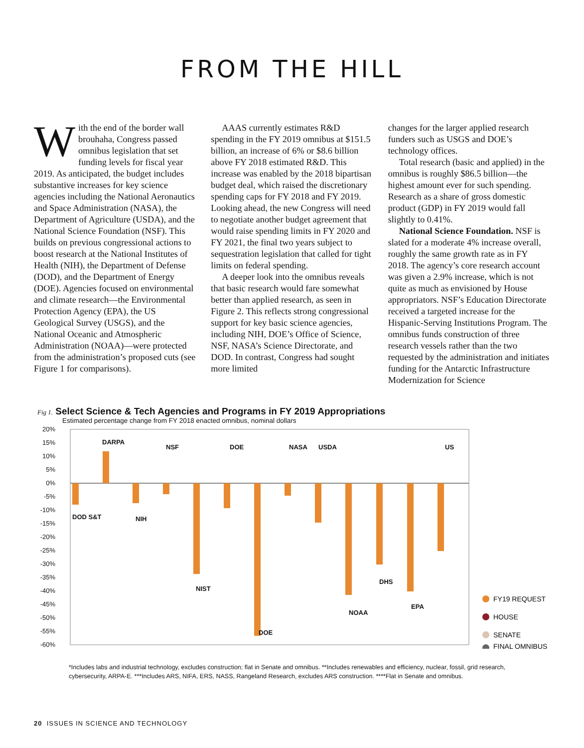FROM THE HILL
With the end of the border wall brouhaha, Congress passed omnibus legislation that set funding levels for fiscal year 2019. As anticipated, the budget includes substantive increases for key science agencies including the National Aeronautics and Space Administration (NASA), the Department of Agriculture (USDA), and the National Science Foundation (NSF). This builds on previous congressional actions to boost research at the National Institutes of Health (NIH), the Department of Defense (DOD), and the Department of Energy (DOE). Agencies focused on environmental and climate research—the Environmental Protection Agency (EPA), the US Geological Survey (USGS), and the National Oceanic and Atmospheric Administration (NOAA)—were protected from the administration’s proposed cuts (see Figure 1 for comparisons).
AAAS currently estimates R&D spending in the FY 2019 omnibus at $151.5 billion, an increase of 6% or $8.6 billion above FY 2018 estimated R&D. This increase was enabled by the 2018 bipartisan budget deal, which raised the discretionary spending caps for FY 2018 and FY 2019. Looking ahead, the new Congress will need to negotiate another budget agreement that would raise spending limits in FY 2020 and FY 2021, the final two years subject to sequestration legislation that called for tight limits on federal spending.
A deeper look into the omnibus reveals that basic research would fare somewhat better than applied research, as seen in Figure 2. This reflects strong congressional support for key basic science agencies, including NIH, DOE’s Office of Science, NSF, NASA’s Science Directorate, and DOD. In contrast, Congress had sought more limited
changes for the larger applied research funders such as USGS and DOE’s technology offices.
Total research (basic and applied) in the omnibus is roughly $86.5 billion—the highest amount ever for such spending. Research as a share of gross domestic product (GDP) in FY 2019 would fall slightly to 0.41%.
National Science Foundation. NSF is slated for a moderate 4% increase overall, roughly the same growth rate as in FY 2018. The agency’s core research account was given a 2.9% increase, which is not quite as much as envisioned by House appropriators. NSF’s Education Directorate received a targeted increase for the Hispanic-Serving Institutions Program. The omnibus funds construction of three research vessels rather than the two requested by the administration and initiates funding for the Antarctic Infrastructure Modernization for Science
Fig 1. Select Science & Tech Agencies and Programs in FY 2019 Appropriations
Estimated percentage change from FY 2018 enacted omnibus, nominal dollars
20%
15%
10%
5%
0%
-5%
-10%
-15%
-20%
-25%
-30%
-35%
-40%
-45%
-50%
-55%
-60%
DOD S&T
DARPA
NIH
NSF
NIST
DOE
DOE
NASA
USDA
NOAA
DHS
EPA
US
FY19 REQUEST
HOUSE
SENATE
FINAL OMNIBUS
*Includes labs and industrial technology, excludes construction; flat in Senate and omnibus. **Includes renewables and efficiency, nuclear, fossil, grid research, cybersecurity, ARPA-E. ***Includes ARS, NIFA, ERS, NASS, Rangeland Research, excludes ARS construction. ****Flat in Senate and omnibus.
20 ISSUES IN SCIENCE AND TECHNOLOGY